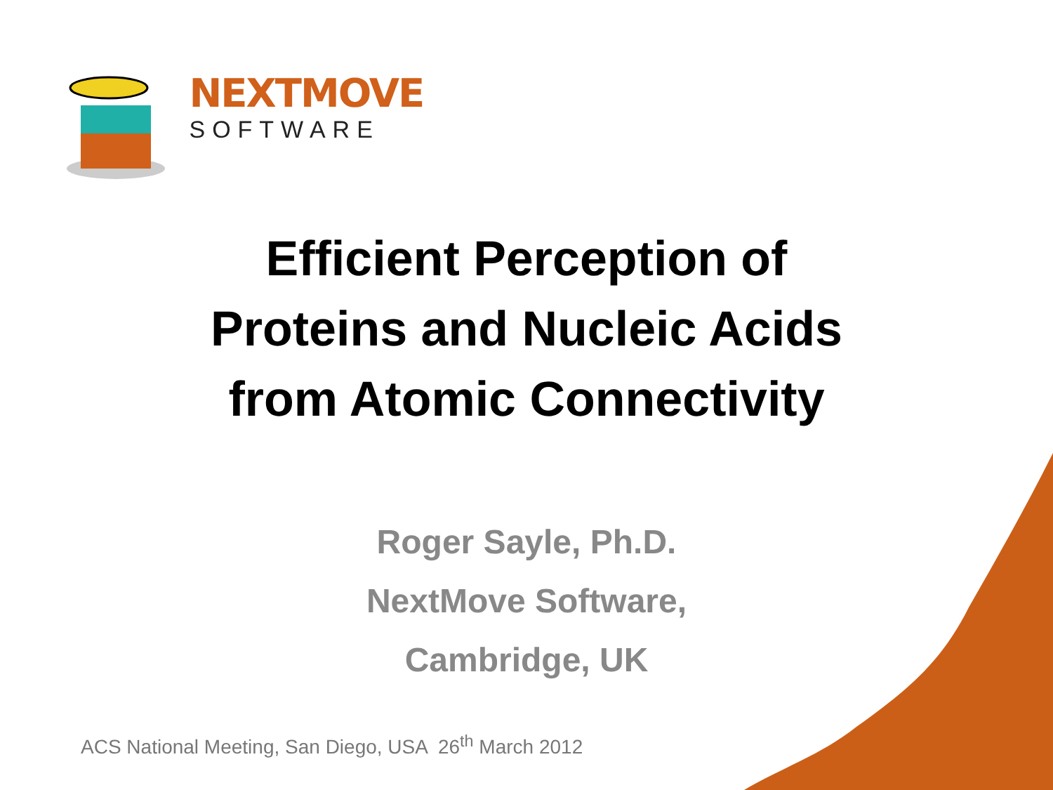NEXTMOVE
SOFTWARE
Efficient Perception of
Proteins and Nucleic Acids
from Atomic Connectivity
Roger Sayle, Ph.D.
NextMove Software,
Cambridge, UK
ACS National Meeting, San Diego, USA 26<sup>th</sup> March 2012